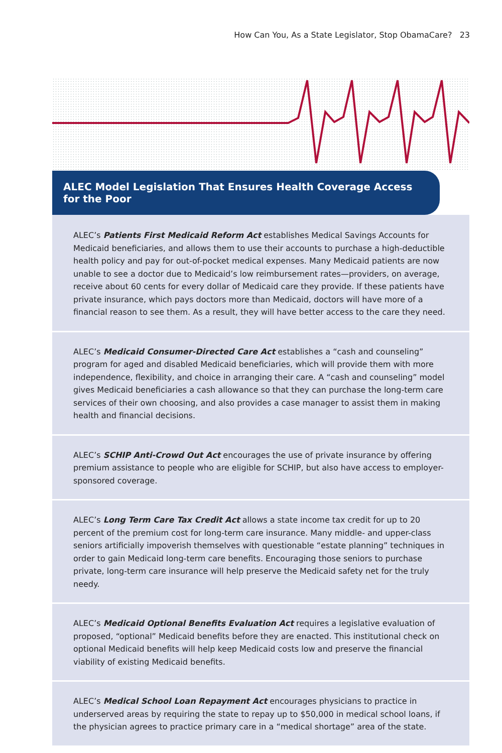How Can You, As a State Legislator, Stop ObamaCare? 23
ALEC Model Legislation That Ensures Health Coverage Access for the Poor
ALEC’s Patients First Medicaid Reform Act establishes Medical Savings Accounts for Medicaid beneficiaries, and allows them to use their accounts to purchase a high-deductible health policy and pay for out-of-pocket medical expenses. Many Medicaid patients are now unable to see a doctor due to Medicaid’s low reimbursement rates—providers, on average, receive about 60 cents for every dollar of Medicaid care they provide. If these patients have private insurance, which pays doctors more than Medicaid, doctors will have more of a financial reason to see them. As a result, they will have better access to the care they need.
ALEC’s Medicaid Consumer-Directed Care Act establishes a “cash and counseling” program for aged and disabled Medicaid beneficiaries, which will provide them with more independence, flexibility, and choice in arranging their care. A “cash and counseling” model gives Medicaid beneficiaries a cash allowance so that they can purchase the long-term care services of their own choosing, and also provides a case manager to assist them in making health and financial decisions.
ALEC’s SCHIP Anti-Crowd Out Act encourages the use of private insurance by offering premium assistance to people who are eligible for SCHIP, but also have access to employer-sponsored coverage.
ALEC’s Long Term Care Tax Credit Act allows a state income tax credit for up to 20 percent of the premium cost for long-term care insurance. Many middle- and upper-class seniors artificially impoverish themselves with questionable “estate planning” techniques in order to gain Medicaid long-term care benefits. Encouraging those seniors to purchase private, long-term care insurance will help preserve the Medicaid safety net for the truly needy.
ALEC’s Medicaid Optional Benefits Evaluation Act requires a legislative evaluation of proposed, “optional” Medicaid benefits before they are enacted. This institutional check on optional Medicaid benefits will help keep Medicaid costs low and preserve the financial viability of existing Medicaid benefits.
ALEC’s Medical School Loan Repayment Act encourages physicians to practice in underserved areas by requiring the state to repay up to $50,000 in medical school loans, if the physician agrees to practice primary care in a “medical shortage” area of the state.